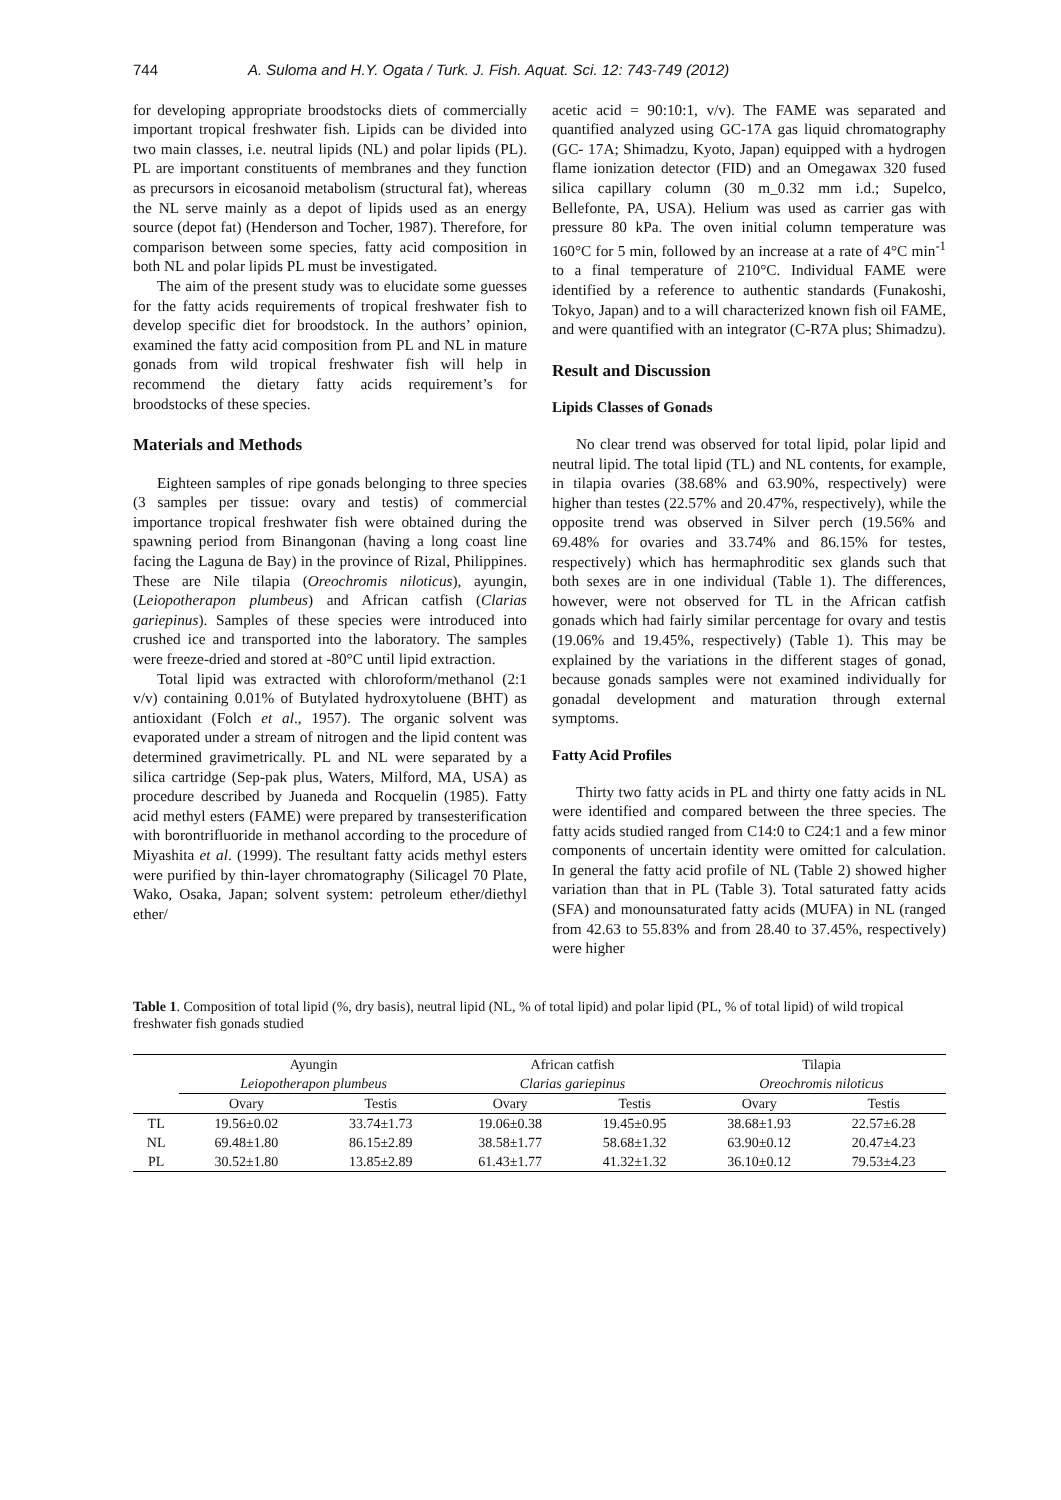744 A. Suloma and H.Y. Ogata / Turk. J. Fish. Aquat. Sci. 12: 743-749 (2012)
for developing appropriate broodstocks diets of commercially important tropical freshwater fish. Lipids can be divided into two main classes, i.e. neutral lipids (NL) and polar lipids (PL). PL are important constituents of membranes and they function as precursors in eicosanoid metabolism (structural fat), whereas the NL serve mainly as a depot of lipids used as an energy source (depot fat) (Henderson and Tocher, 1987). Therefore, for comparison between some species, fatty acid composition in both NL and polar lipids PL must be investigated.
The aim of the present study was to elucidate some guesses for the fatty acids requirements of tropical freshwater fish to develop specific diet for broodstock. In the authors’ opinion, examined the fatty acid composition from PL and NL in mature gonads from wild tropical freshwater fish will help in recommend the dietary fatty acids requirement’s for broodstocks of these species.
Materials and Methods
Eighteen samples of ripe gonads belonging to three species (3 samples per tissue: ovary and testis) of commercial importance tropical freshwater fish were obtained during the spawning period from Binangonan (having a long coast line facing the Laguna de Bay) in the province of Rizal, Philippines. These are Nile tilapia (Oreochromis niloticus), ayungin, (Leiopotherapon plumbeus) and African catfish (Clarias gariepinus). Samples of these species were introduced into crushed ice and transported into the laboratory. The samples were freeze-dried and stored at -80°C until lipid extraction.
Total lipid was extracted with chloroform/methanol (2:1 v/v) containing 0.01% of Butylated hydroxytoluene (BHT) as antioxidant (Folch et al., 1957). The organic solvent was evaporated under a stream of nitrogen and the lipid content was determined gravimetrically. PL and NL were separated by a silica cartridge (Sep-pak plus, Waters, Milford, MA, USA) as procedure described by Juaneda and Rocquelin (1985). Fatty acid methyl esters (FAME) were prepared by transesterification with borontrifluoride in methanol according to the procedure of Miyashita et al. (1999). The resultant fatty acids methyl esters were purified by thin-layer chromatography (Silicagel 70 Plate, Wako, Osaka, Japan; solvent system: petroleum ether/diethyl ether/
acetic acid = 90:10:1, v/v). The FAME was separated and quantified analyzed using GC-17A gas liquid chromatography (GC- 17A; Shimadzu, Kyoto, Japan) equipped with a hydrogen flame ionization detector (FID) and an Omegawax 320 fused silica capillary column (30 m_0.32 mm i.d.; Supelco, Bellefonte, PA, USA). Helium was used as carrier gas with pressure 80 kPa. The oven initial column temperature was 160°C for 5 min, followed by an increase at a rate of 4°C min<sup>-1</sup> to a final temperature of 210°C. Individual FAME were identified by a reference to authentic standards (Funakoshi, Tokyo, Japan) and to a will characterized known fish oil FAME, and were quantified with an integrator (C-R7A plus; Shimadzu).
Result and Discussion
Lipids Classes of Gonads
No clear trend was observed for total lipid, polar lipid and neutral lipid. The total lipid (TL) and NL contents, for example, in tilapia ovaries (38.68% and 63.90%, respectively) were higher than testes (22.57% and 20.47%, respectively), while the opposite trend was observed in Silver perch (19.56% and 69.48% for ovaries and 33.74% and 86.15% for testes, respectively) which has hermaphroditic sex glands such that both sexes are in one individual (Table 1). The differences, however, were not observed for TL in the African catfish gonads which had fairly similar percentage for ovary and testis (19.06% and 19.45%, respectively) (Table 1). This may be explained by the variations in the different stages of gonad, because gonads samples were not examined individually for gonadal development and maturation through external symptoms.
Fatty Acid Profiles
Thirty two fatty acids in PL and thirty one fatty acids in NL were identified and compared between the three species. The fatty acids studied ranged from C14:0 to C24:1 and a few minor components of uncertain identity were omitted for calculation. In general the fatty acid profile of NL (Table 2) showed higher variation than that in PL (Table 3). Total saturated fatty acids (SFA) and monounsaturated fatty acids (MUFA) in NL (ranged from 42.63 to 55.83% and from 28.40 to 37.45%, respectively) were higher
Table 1. Composition of total lipid (%, dry basis), neutral lipid (NL, % of total lipid) and polar lipid (PL, % of total lipid) of wild tropical freshwater fish gonads studied
| | Ayungin | | African catfish | | Tilapia | |
| --- | --- | --- | --- | --- | --- | --- |
| | Leiopotherapon plumbeus | | Clarias gariepinus | | Oreochromis niloticus | |
| | Ovary | Testis | Ovary | Testis | Ovary | Testis |
| TL | 19.56±0.02 | 33.74±1.73 | 19.06±0.38 | 19.45±0.95 | 38.68±1.93 | 22.57±6.28 |
| NL | 69.48±1.80 | 86.15±2.89 | 38.58±1.77 | 58.68±1.32 | 63.90±0.12 | 20.47±4.23 |
| PL | 30.52±1.80 | 13.85±2.89 | 61.43±1.77 | 41.32±1.32 | 36.10±0.12 | 79.53±4.23 |